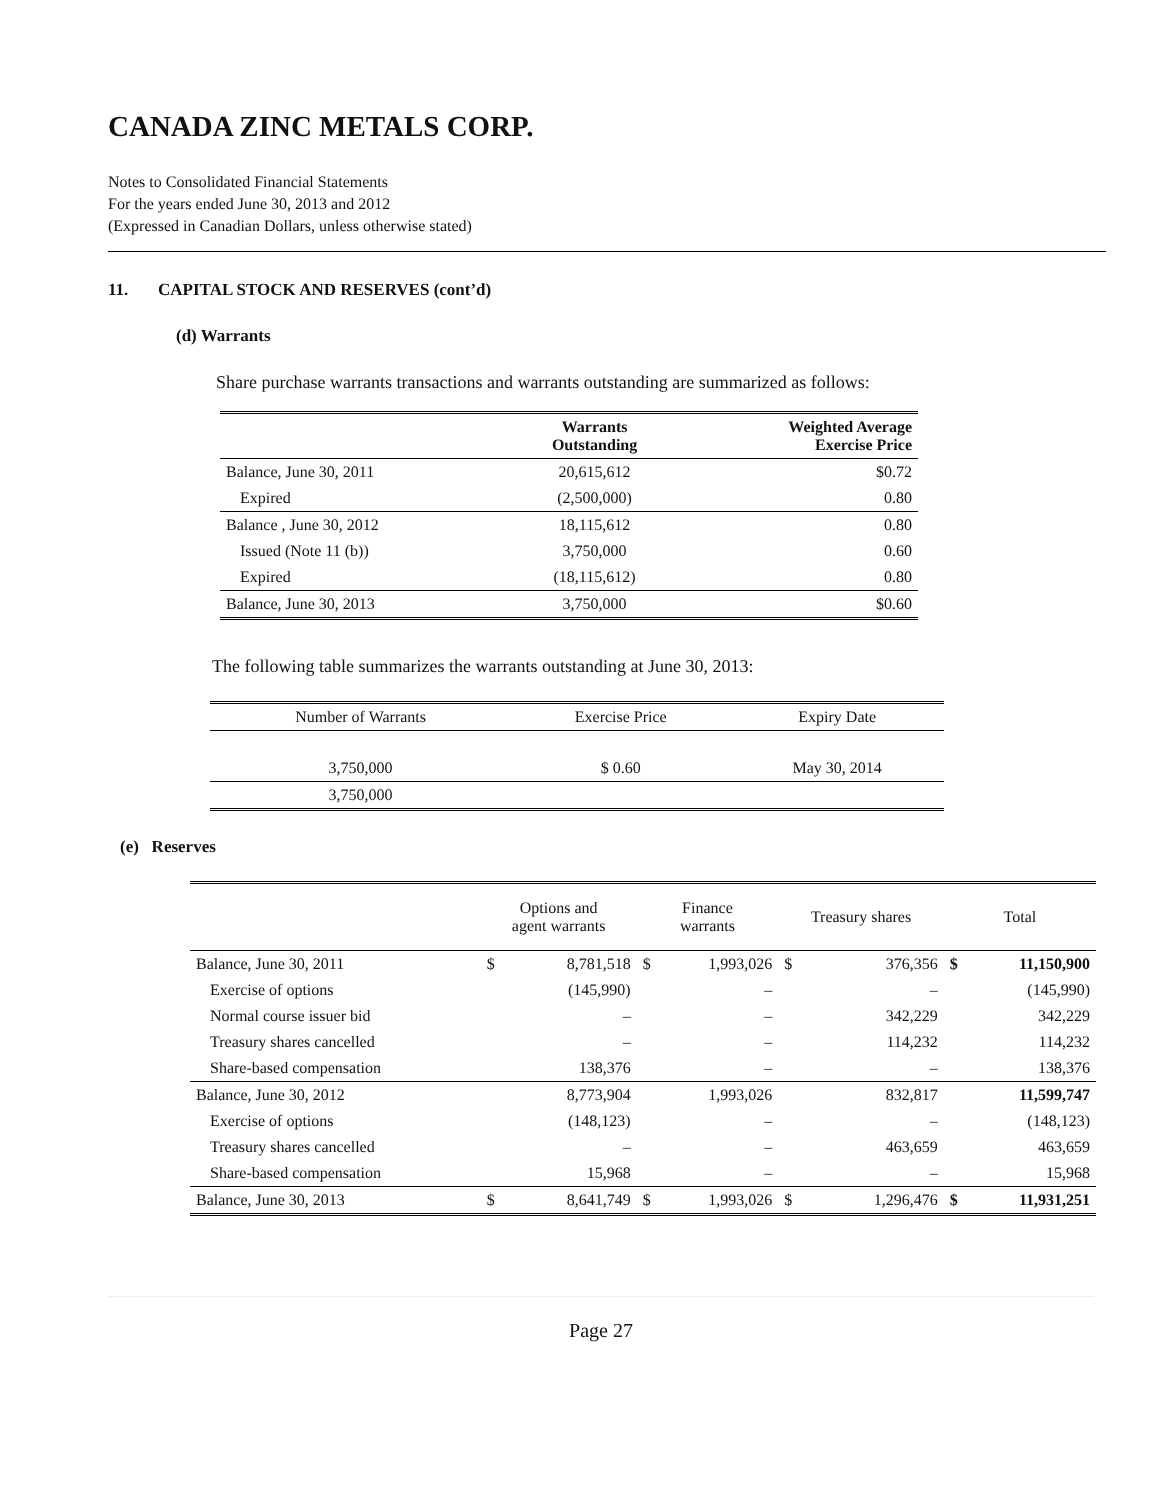CANADA ZINC METALS CORP.
Notes to Consolidated Financial Statements
For the years ended June 30, 2013 and 2012
(Expressed in Canadian Dollars, unless otherwise stated)
11. CAPITAL STOCK AND RESERVES (cont’d)
(d) Warrants
Share purchase warrants transactions and warrants outstanding are summarized as follows:
| | Warrants Outstanding | Weighted Average Exercise Price |
| --- | --- | --- |
| Balance, June 30, 2011 | 20,615,612 | $0.72 |
| Expired | (2,500,000) | 0.80 |
| Balance , June 30, 2012 | 18,115,612 | 0.80 |
| Issued (Note 11 (b)) | 3,750,000 | 0.60 |
| Expired | (18,115,612) | 0.80 |
| Balance, June 30, 2013 | 3,750,000 | $0.60 |
The following table summarizes the warrants outstanding at June 30, 2013:
| Number of Warrants | Exercise Price | Expiry Date |
| 3,750,000 | $ 0.60 | May 30, 2014 |
| 3,750,000 | | |
(e) Reserves
| | Options and agent warrants | | Finance warrants | | Treasury shares | | Total | |
| Balance, June 30, 2011 | $ | 8,781,518 | $ | 1,993,026 | $ | 376,356 | $ | 11,150,900 |
| Exercise of options | | (145,990) | | – | | – | | (145,990) |
| Normal course issuer bid | | – | | – | | 342,229 | | 342,229 |
| Treasury shares cancelled | | – | | – | | 114,232 | | 114,232 |
| Share-based compensation | | 138,376 | | – | | – | | 138,376 |
| Balance, June 30, 2012 | | 8,773,904 | | 1,993,026 | | 832,817 | | 11,599,747 |
| Exercise of options | | (148,123) | | – | | – | | (148,123) |
| Treasury shares cancelled | | – | | – | | 463,659 | | 463,659 |
| Share-based compensation | | 15,968 | | – | | – | | 15,968 |
| Balance, June 30, 2013 | $ | 8,641,749 | $ | 1,993,026 | $ | 1,296,476 | $ | 11,931,251 |
Page 27